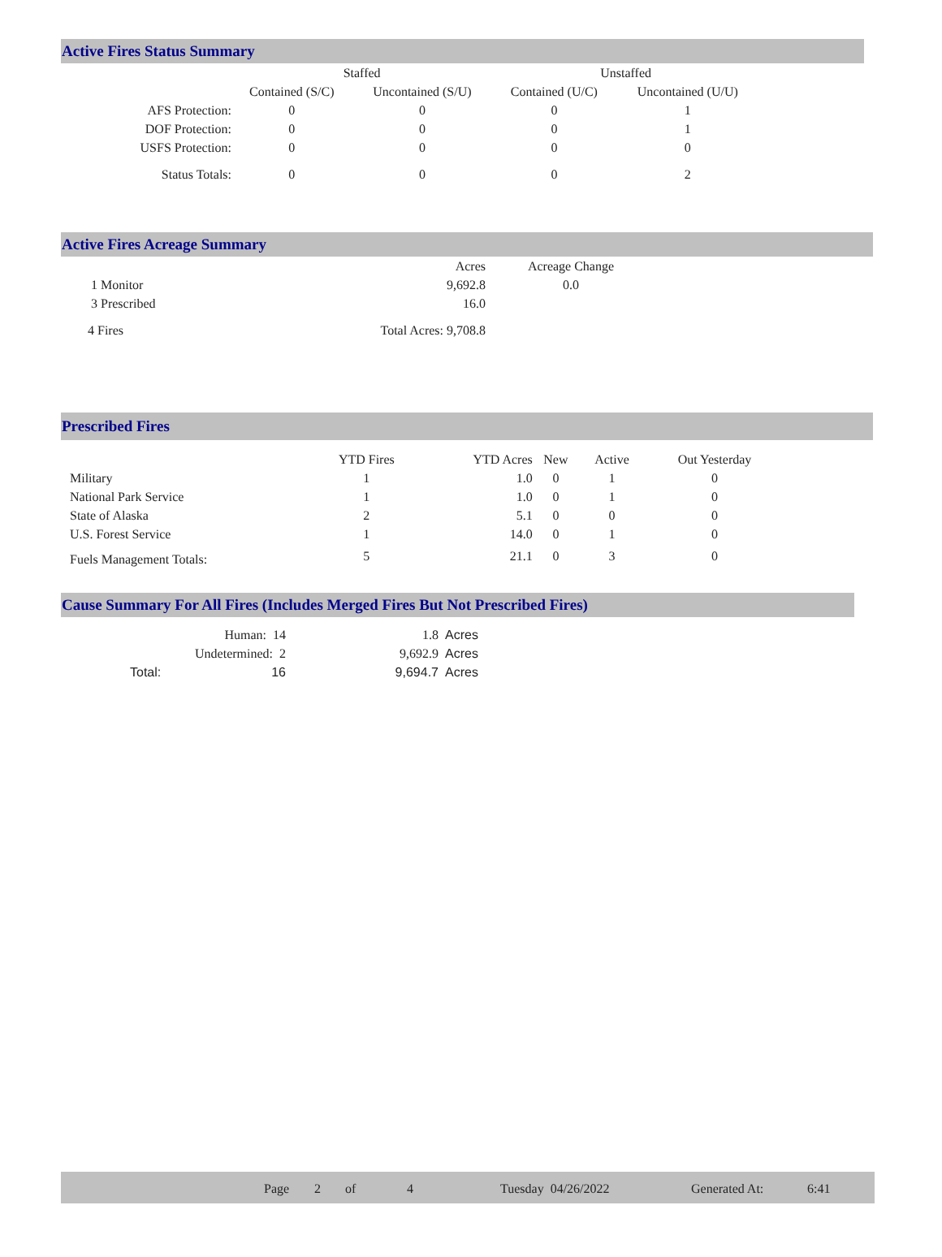Active Fires Status Summary
| | Staffed | | Unstaffed | |
| --- | --- | --- | --- | --- |
| | Contained (S/C) | Uncontained (S/U) | Contained (U/C) | Uncontained (U/U) |
| AFS Protection: | 0 | 0 | 0 | 1 |
| DOF Protection: | 0 | 0 | 0 | 1 |
| USFS Protection: | 0 | 0 | 0 | 0 |
| Status Totals: | 0 | 0 | 0 | 2 |
Active Fires Acreage Summary
| | Acres | Acreage Change |
| 1 Monitor | 9,692.8 | 0.0 |
| 3 Prescribed | 16.0 | |
| 4 Fires | Total Acres: 9,708.8 | |
Prescribed Fires
| | YTD Fires | YTD Acres | New | Active | Out Yesterday |
| --- | --- | --- | --- | --- | --- |
| Military | 1 | 1.0 | 0 | 1 | 0 |
| National Park Service | 1 | 1.0 | 0 | 1 | 0 |
| State of Alaska | 2 | 5.1 | 0 | 0 | 0 |
| U.S. Forest Service | 1 | 14.0 | 0 | 1 | 0 |
| Fuels Management Totals: | 5 | 21.1 | 0 | 3 | 0 |
Cause Summary For All Fires (Includes Merged Fires But Not Prescribed Fires)
| Human: 14 | | 1.8 | Acres |
| Undetermined: 2 | | 9,692.9 | Acres |
| Total: | 16 | 9,694.7 | Acres |
Page 2 of 4 Tuesday 04/26/2022 Generated At: 6:41